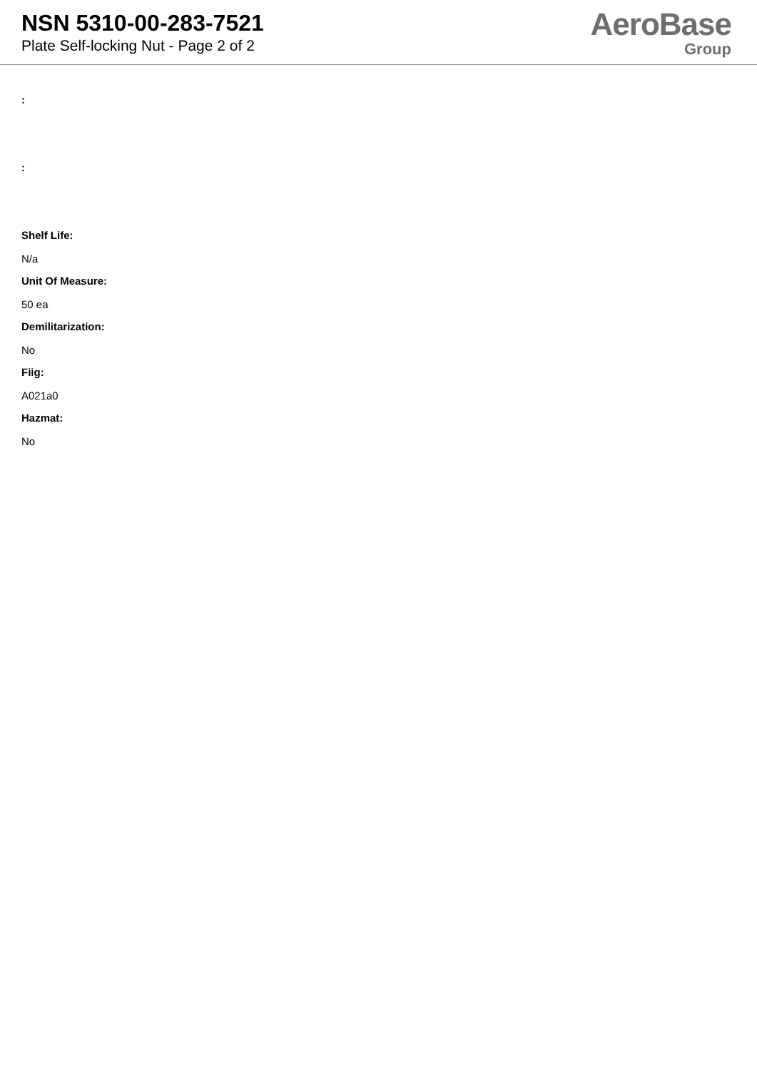NSN 5310-00-283-7521
Plate Self-locking Nut - Page 2 of 2
AeroBase
Group
:
:
Shelf Life:
N/a
Unit Of Measure:
50 ea
Demilitarization:
No
Fiig:
A021a0
Hazmat:
No